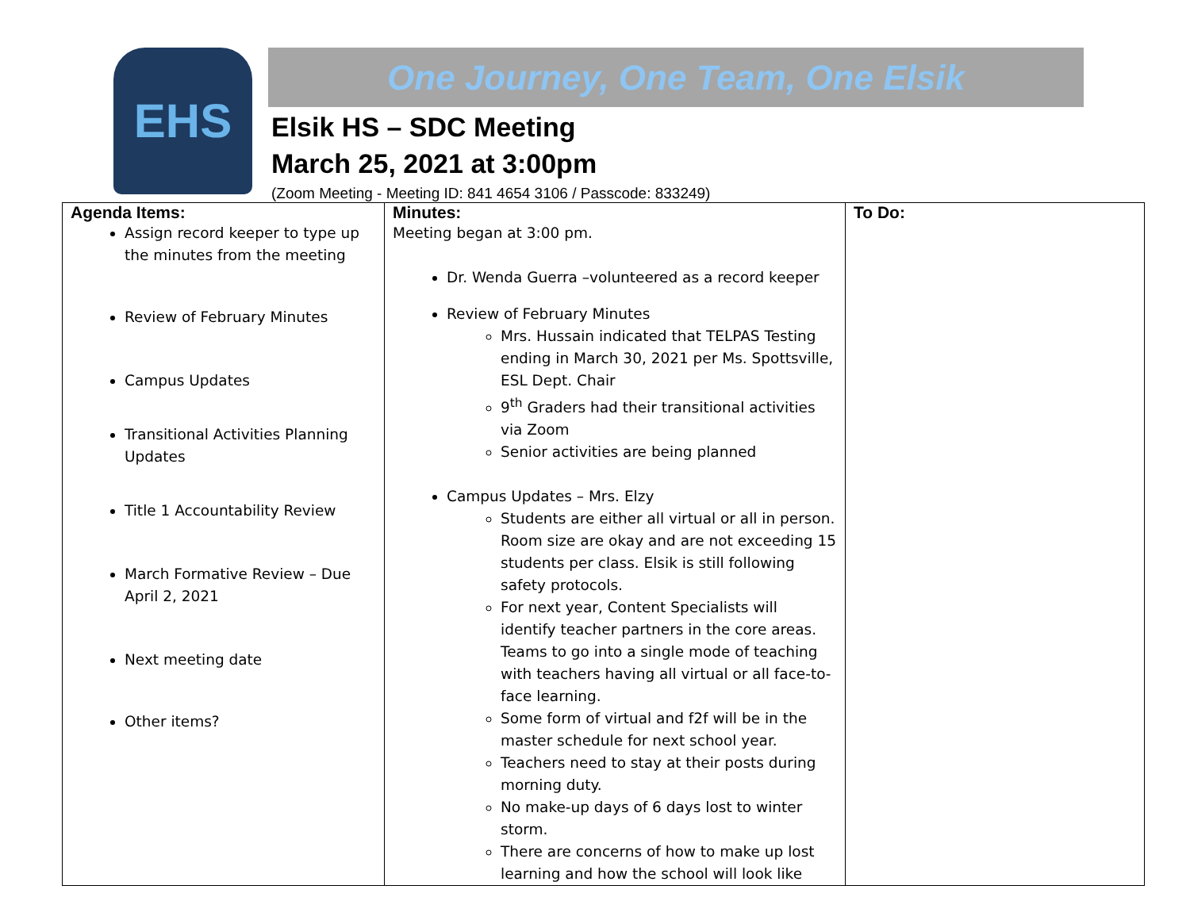EHS
One Journey, One Team, One Elsik
Elsik HS – SDC Meeting
March 25, 2021 at 3:00pm
(Zoom Meeting - Meeting ID: 841 4654 3106 / Passcode: 833249)
| Agenda Items: Assign record keeper to type up the minutes from the meeting Review of February Minutes Campus Updates Transitional Activities Planning Updates Title 1 Accountability Review March Formative Review – Due April 2, 2021 Next meeting date Other items? | Minutes: Meeting began at 3:00 pm. Dr. Wenda Guerra –volunteered as a record keeper Review of February Minutes Mrs. Hussain indicated that TELPAS Testing ending in March 30, 2021 per Ms. Spottsville, ESL Dept. Chair 9<sup>th</sup> Graders had their transitional activities via Zoom Senior activities are being planned Campus Updates – Mrs. Elzy Students are either all virtual or all in person. Room size are okay and are not exceeding 15 students per class. Elsik is still following safety protocols. For next year, Content Specialists will identify teacher partners in the core areas. Teams to go into a single mode of teaching with teachers having all virtual or all face-to-face learning. Some form of virtual and f2f will be in the master schedule for next school year. Teachers need to stay at their posts during morning duty. No make-up days of 6 days lost to winter storm. There are concerns of how to make up lost learning and how the school will look like | To Do: |